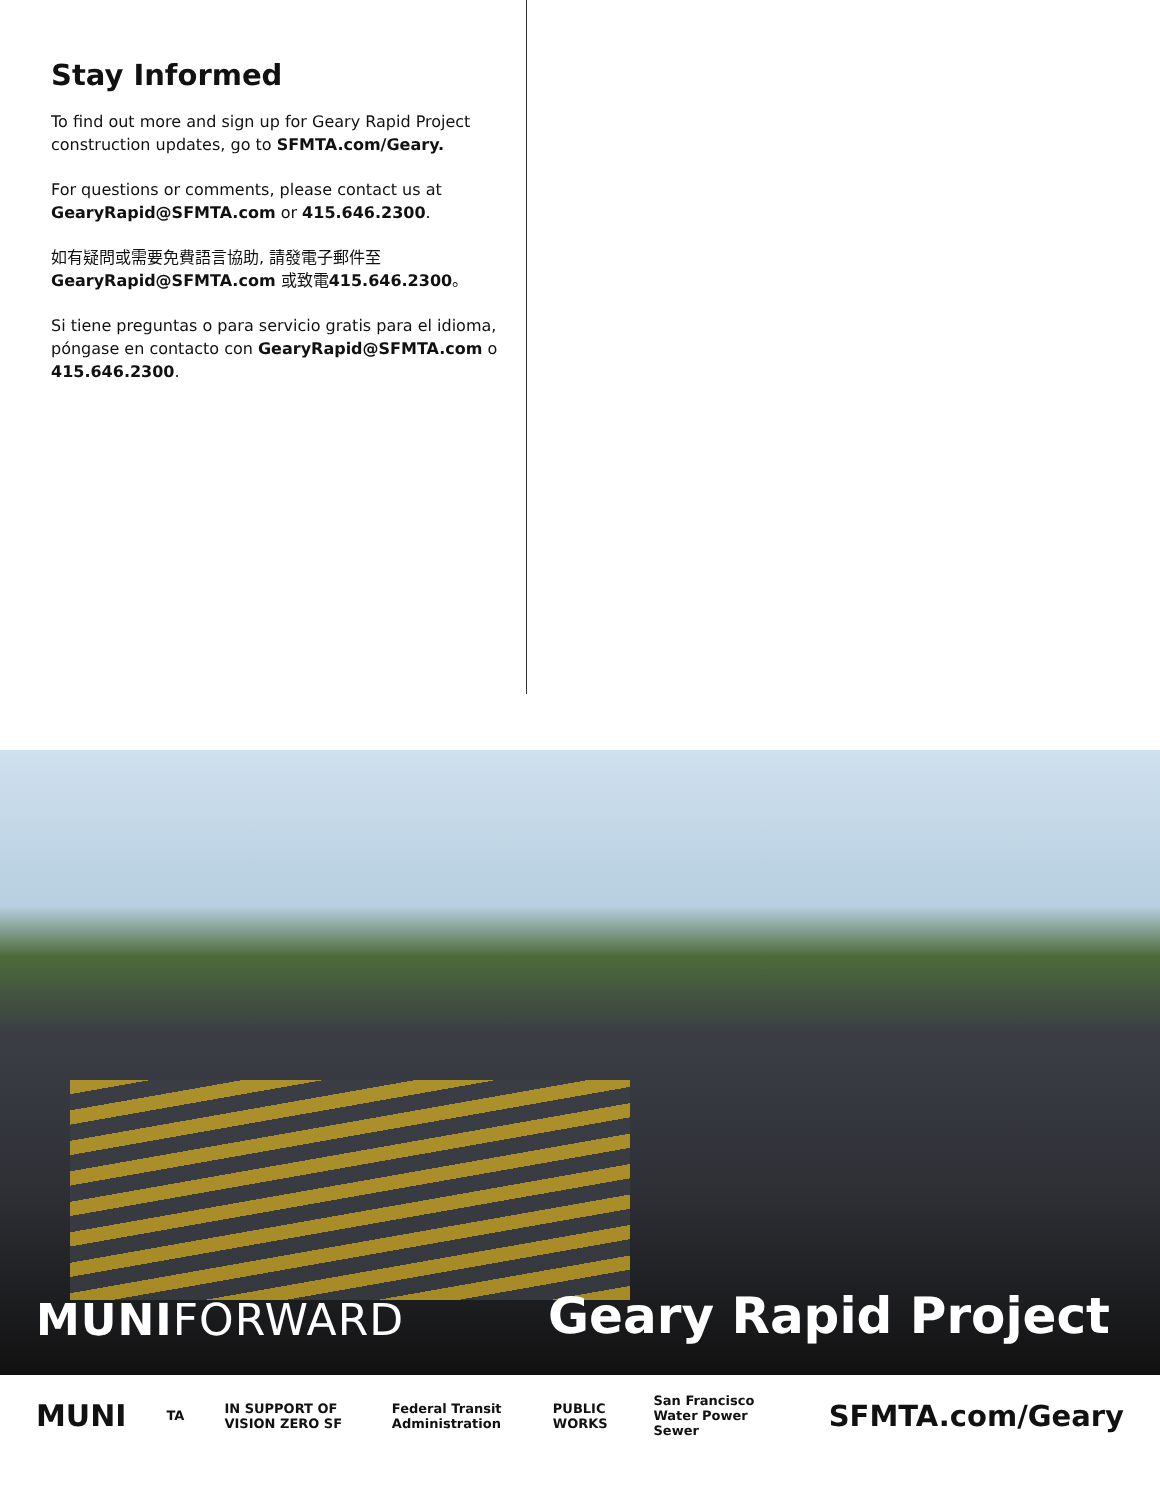Stay Informed
To find out more and sign up for Geary Rapid Project construction updates, go to SFMTA.com/Geary.
For questions or comments, please contact us at GearyRapid@SFMTA.com or 415.646.2300.
如有疑問或需要免費語言協助, 請發電子郵件至 GearyRapid@SFMTA.com 或致電415.646.2300。
Si tiene preguntas o para servicio gratis para el idioma, póngase en contacto con GearyRapid@SFMTA.com o 415.646.2300.
MUNIFORWARD
Geary Rapid Project
MUNI TA IN SUPPORT OF VISION ZERO SF Federal Transit Administration PUBLIC WORKS San Francisco Water Power Sewer SFMTA.com/Geary